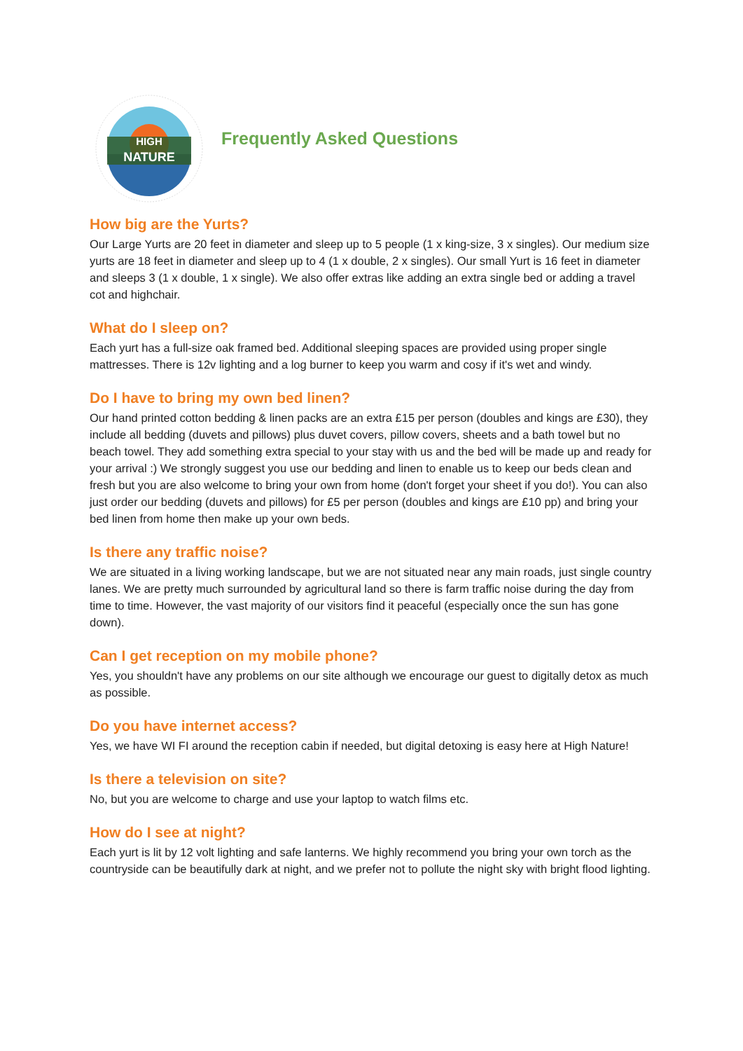HIGH
NATURE
Frequently Asked Questions
How big are the Yurts?
Our Large Yurts are 20 feet in diameter and sleep up to 5 people (1 x king-size, 3 x singles). Our medium size yurts are 18 feet in diameter and sleep up to 4 (1 x double, 2 x singles). Our small Yurt is 16 feet in diameter and sleeps 3 (1 x double, 1 x single). We also offer extras like adding an extra single bed or adding a travel cot and highchair.
What do I sleep on?
Each yurt has a full-size oak framed bed. Additional sleeping spaces are provided using proper single mattresses. There is 12v lighting and a log burner to keep you warm and cosy if it's wet and windy.
Do I have to bring my own bed linen?
Our hand printed cotton bedding & linen packs are an extra £15 per person (doubles and kings are £30), they include all bedding (duvets and pillows) plus duvet covers, pillow covers, sheets and a bath towel but no beach towel. They add something extra special to your stay with us and the bed will be made up and ready for your arrival :) We strongly suggest you use our bedding and linen to enable us to keep our beds clean and fresh but you are also welcome to bring your own from home (don't forget your sheet if you do!). You can also just order our bedding (duvets and pillows) for £5 per person (doubles and kings are £10 pp) and bring your bed linen from home then make up your own beds.
Is there any traffic noise?
We are situated in a living working landscape, but we are not situated near any main roads, just single country lanes. We are pretty much surrounded by agricultural land so there is farm traffic noise during the day from time to time. However, the vast majority of our visitors find it peaceful (especially once the sun has gone down).
Can I get reception on my mobile phone?
Yes, you shouldn't have any problems on our site although we encourage our guest to digitally detox as much as possible.
Do you have internet access?
Yes, we have WI FI around the reception cabin if needed, but digital detoxing is easy here at High Nature!
Is there a television on site?
No, but you are welcome to charge and use your laptop to watch films etc.
How do I see at night?
Each yurt is lit by 12 volt lighting and safe lanterns. We highly recommend you bring your own torch as the countryside can be beautifully dark at night, and we prefer not to pollute the night sky with bright flood lighting.